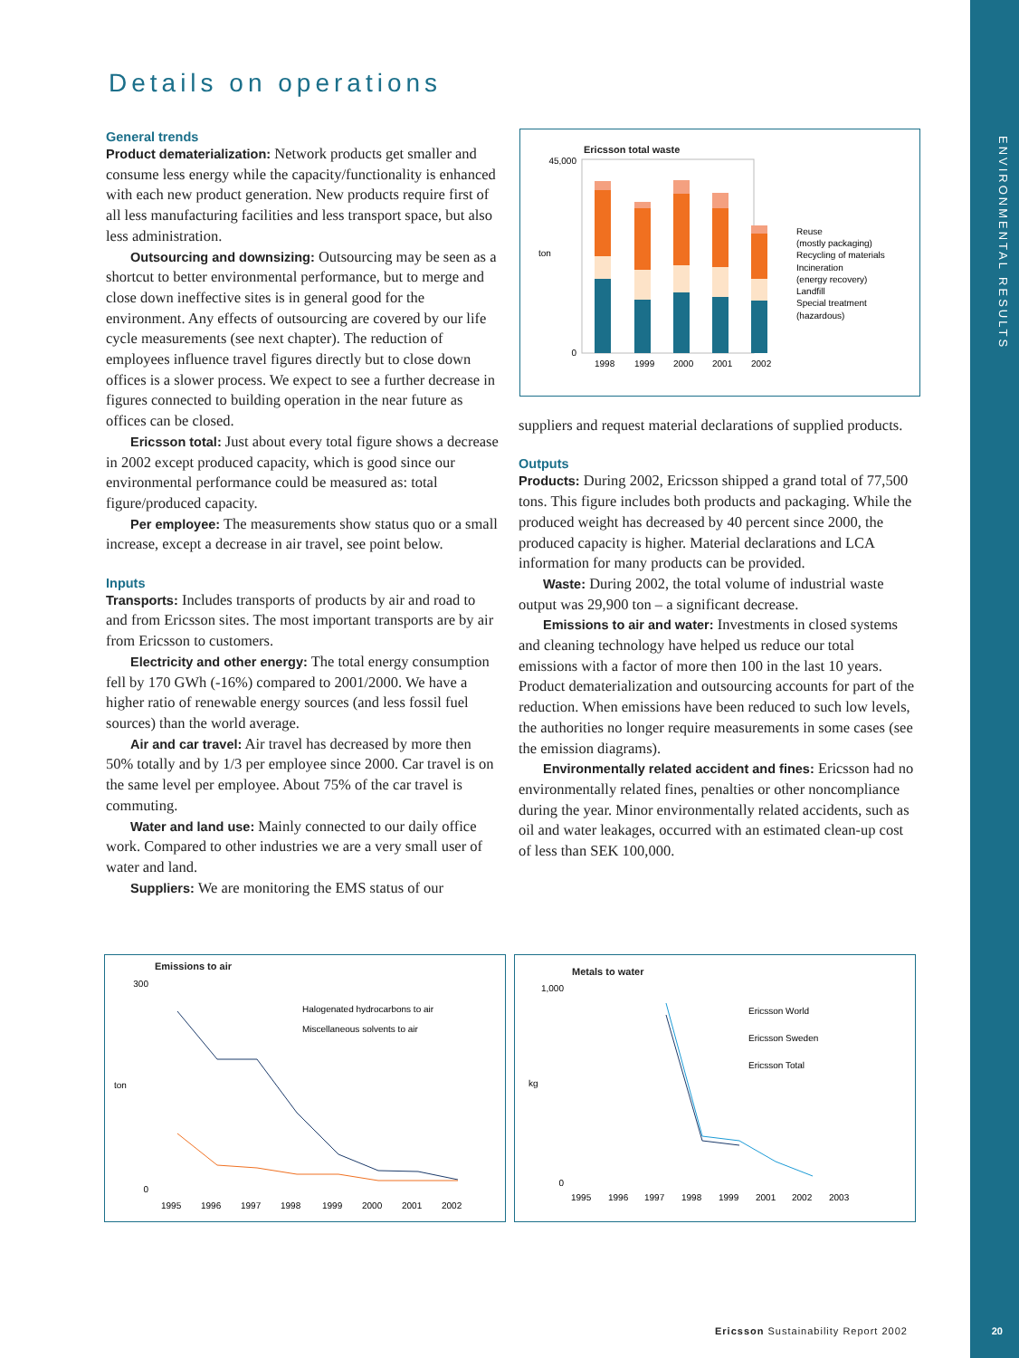ENVIRONMENTAL RESULTS
Details on operations
General trends
Product dematerialization: Network products get smaller and consume less energy while the capacity/functionality is enhanced with each new product generation. New products require first of all less manufacturing facilities and less transport space, but also less administration.
Outsourcing and downsizing: Outsourcing may be seen as a shortcut to better environmental performance, but to merge and close down ineffective sites is in general good for the environment. Any effects of outsourcing are covered by our life cycle measurements (see next chapter). The reduction of employees influence travel figures directly but to close down offices is a slower process. We expect to see a further decrease in figures connected to building operation in the near future as offices can be closed.
Ericsson total: Just about every total figure shows a decrease in 2002 except produced capacity, which is good since our environmental performance could be measured as: total figure/produced capacity.
Per employee: The measurements show status quo or a small increase, except a decrease in air travel, see point below.
Inputs
Transports: Includes transports of products by air and road to and from Ericsson sites. The most important transports are by air from Ericsson to customers.
Electricity and other energy: The total energy consumption fell by 170 GWh (-16%) compared to 2001/2000. We have a higher ratio of renewable energy sources (and less fossil fuel sources) than the world average.
Air and car travel: Air travel has decreased by more then 50% totally and by 1/3 per employee since 2000. Car travel is on the same level per employee. About 75% of the car travel is commuting.
Water and land use: Mainly connected to our daily office work. Compared to other industries we are a very small user of water and land.
Suppliers: We are monitoring the EMS status of our
Ericsson total waste
ton
45,000
0
1998
1999
2000
2001
2002
Reuse
(mostly packaging)
Recycling of materials
Incineration
(energy recovery)
Landfill
Special treatment
(hazardous)
suppliers and request material declarations of supplied products.
Outputs
Products: During 2002, Ericsson shipped a grand total of 77,500 tons. This figure includes both products and packaging. While the produced weight has decreased by 40 percent since 2000, the produced capacity is higher. Material declarations and LCA information for many products can be provided.
Waste: During 2002, the total volume of industrial waste output was 29,900 ton – a significant decrease.
Emissions to air and water: Investments in closed systems and cleaning technology have helped us reduce our total emissions with a factor of more then 100 in the last 10 years. Product dematerialization and outsourcing accounts for part of the reduction. When emissions have been reduced to such low levels, the authorities no longer require measurements in some cases (see the emission diagrams).
Environmentally related accident and fines: Ericsson had no environmentally related fines, penalties or other noncompliance during the year. Minor environmentally related accidents, such as oil and water leakages, occurred with an estimated clean-up cost of less than SEK 100,000.
Emissions to air
ton
300
0
1995
1996
1997
1998
1999
2000
2001
2002
Halogenated hydrocarbons to air
Miscellaneous solvents to air
Metals to water
kg
1,000
0
1995
1996
1997
1998
1999
2001
2002
2003
Ericsson World
Ericsson Sweden
Ericsson Total
Ericsson Sustainability Report 2002
20